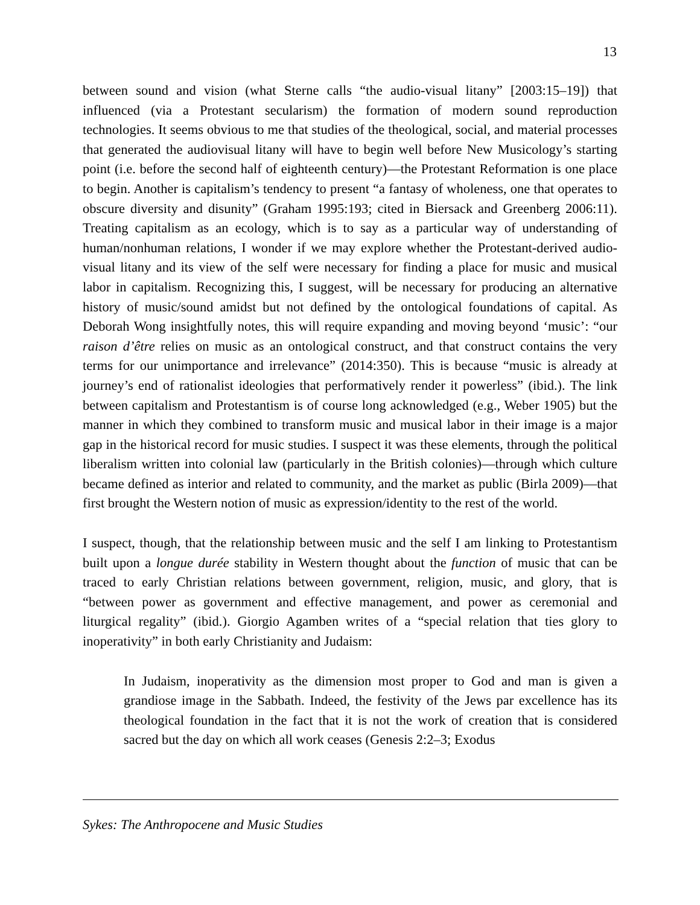13
between sound and vision (what Sterne calls “the audio-visual litany” [2003:15–19]) that influenced (via a Protestant secularism) the formation of modern sound reproduction technologies. It seems obvious to me that studies of the theological, social, and material processes that generated the audiovisual litany will have to begin well before New Musicology’s starting point (i.e. before the second half of eighteenth century)—the Protestant Reformation is one place to begin. Another is capitalism’s tendency to present “a fantasy of wholeness, one that operates to obscure diversity and disunity” (Graham 1995:193; cited in Biersack and Greenberg 2006:11). Treating capitalism as an ecology, which is to say as a particular way of understanding of human/nonhuman relations, I wonder if we may explore whether the Protestant-derived audio-visual litany and its view of the self were necessary for finding a place for music and musical labor in capitalism. Recognizing this, I suggest, will be necessary for producing an alternative history of music/sound amidst but not defined by the ontological foundations of capital. As Deborah Wong insightfully notes, this will require expanding and moving beyond ‘music’: “our raison d’être relies on music as an ontological construct, and that construct contains the very terms for our unimportance and irrelevance” (2014:350). This is because “music is already at journey’s end of rationalist ideologies that performatively render it powerless” (ibid.). The link between capitalism and Protestantism is of course long acknowledged (e.g., Weber 1905) but the manner in which they combined to transform music and musical labor in their image is a major gap in the historical record for music studies. I suspect it was these elements, through the political liberalism written into colonial law (particularly in the British colonies)—through which culture became defined as interior and related to community, and the market as public (Birla 2009)—that first brought the Western notion of music as expression/identity to the rest of the world.
I suspect, though, that the relationship between music and the self I am linking to Protestantism built upon a longue durée stability in Western thought about the function of music that can be traced to early Christian relations between government, religion, music, and glory, that is “between power as government and effective management, and power as ceremonial and liturgical regality” (ibid.). Giorgio Agamben writes of a “special relation that ties glory to inoperativity” in both early Christianity and Judaism:
In Judaism, inoperativity as the dimension most proper to God and man is given a grandiose image in the Sabbath. Indeed, the festivity of the Jews par excellence has its theological foundation in the fact that it is not the work of creation that is considered sacred but the day on which all work ceases (Genesis 2:2–3; Exodus
Sykes: The Anthropocene and Music Studies